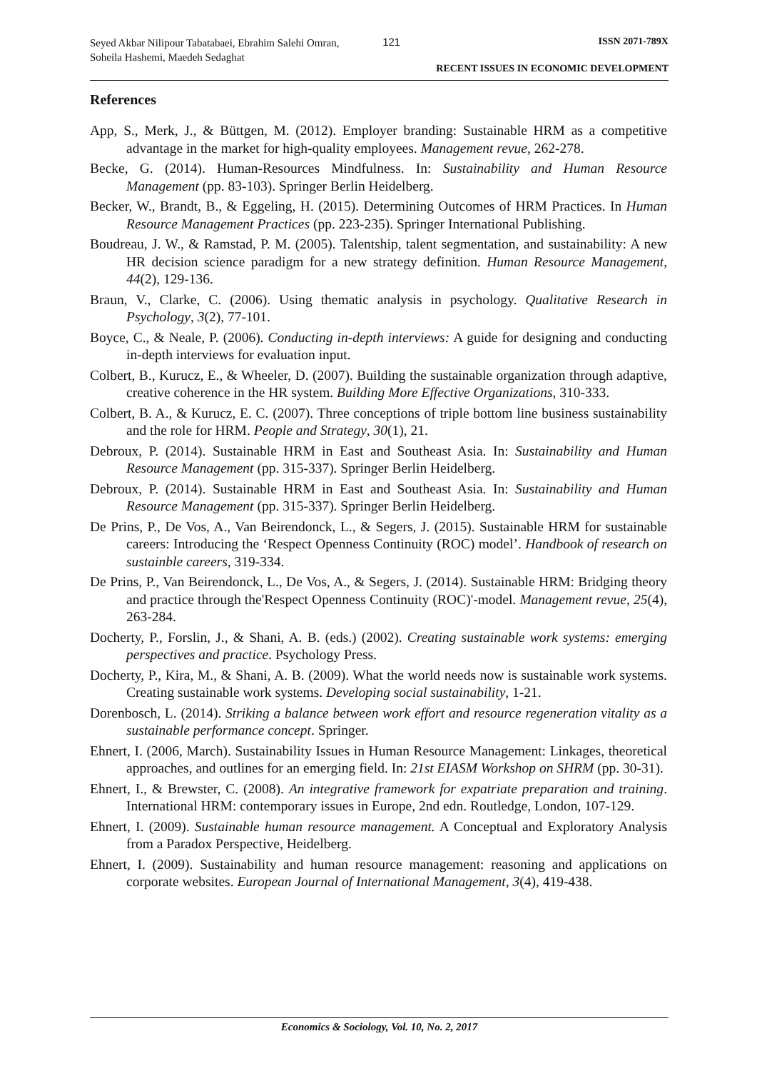Seyed Akbar Nilipour Tabatabaei, Ebrahim Salehi Omran, Soheila Hashemi, Maedeh Sedaghat
121 ISSN 2071-789X
RECENT ISSUES IN ECONOMIC DEVELOPMENT
References
App, S., Merk, J., & Büttgen, M. (2012). Employer branding: Sustainable HRM as a competitive advantage in the market for high-quality employees. Management revue, 262-278.
Becke, G. (2014). Human-Resources Mindfulness. In: Sustainability and Human Resource Management (pp. 83-103). Springer Berlin Heidelberg.
Becker, W., Brandt, B., & Eggeling, H. (2015). Determining Outcomes of HRM Practices. In Human Resource Management Practices (pp. 223-235). Springer International Publishing.
Boudreau, J. W., & Ramstad, P. M. (2005). Talentship, talent segmentation, and sustainability: A new HR decision science paradigm for a new strategy definition. Human Resource Management, 44(2), 129-136.
Braun, V., Clarke, C. (2006). Using thematic analysis in psychology. Qualitative Research in Psychology, 3(2), 77-101.
Boyce, C., & Neale, P. (2006). Conducting in-depth interviews: A guide for designing and conducting in-depth interviews for evaluation input.
Colbert, B., Kurucz, E., & Wheeler, D. (2007). Building the sustainable organization through adaptive, creative coherence in the HR system. Building More Effective Organizations, 310-333.
Colbert, B. A., & Kurucz, E. C. (2007). Three conceptions of triple bottom line business sustainability and the role for HRM. People and Strategy, 30(1), 21.
Debroux, P. (2014). Sustainable HRM in East and Southeast Asia. In: Sustainability and Human Resource Management (pp. 315-337). Springer Berlin Heidelberg.
Debroux, P. (2014). Sustainable HRM in East and Southeast Asia. In: Sustainability and Human Resource Management (pp. 315-337). Springer Berlin Heidelberg.
De Prins, P., De Vos, A., Van Beirendonck, L., & Segers, J. (2015). Sustainable HRM for sustainable careers: Introducing the ‘Respect Openness Continuity (ROC) model’. Handbook of research on sustainble careers, 319-334.
De Prins, P., Van Beirendonck, L., De Vos, A., & Segers, J. (2014). Sustainable HRM: Bridging theory and practice through the'Respect Openness Continuity (ROC)'-model. Management revue, 25(4), 263-284.
Docherty, P., Forslin, J., & Shani, A. B. (eds.) (2002). Creating sustainable work systems: emerging perspectives and practice. Psychology Press.
Docherty, P., Kira, M., & Shani, A. B. (2009). What the world needs now is sustainable work systems. Creating sustainable work systems. Developing social sustainability, 1-21.
Dorenbosch, L. (2014). Striking a balance between work effort and resource regeneration vitality as a sustainable performance concept. Springer.
Ehnert, I. (2006, March). Sustainability Issues in Human Resource Management: Linkages, theoretical approaches, and outlines for an emerging field. In: 21st EIASM Workshop on SHRM (pp. 30-31).
Ehnert, I., & Brewster, C. (2008). An integrative framework for expatriate preparation and training. International HRM: contemporary issues in Europe, 2nd edn. Routledge, London, 107-129.
Ehnert, I. (2009). Sustainable human resource management. A Conceptual and Exploratory Analysis from a Paradox Perspective, Heidelberg.
Ehnert, I. (2009). Sustainability and human resource management: reasoning and applications on corporate websites. European Journal of International Management, 3(4), 419-438.
Economics & Sociology, Vol. 10, No. 2, 2017